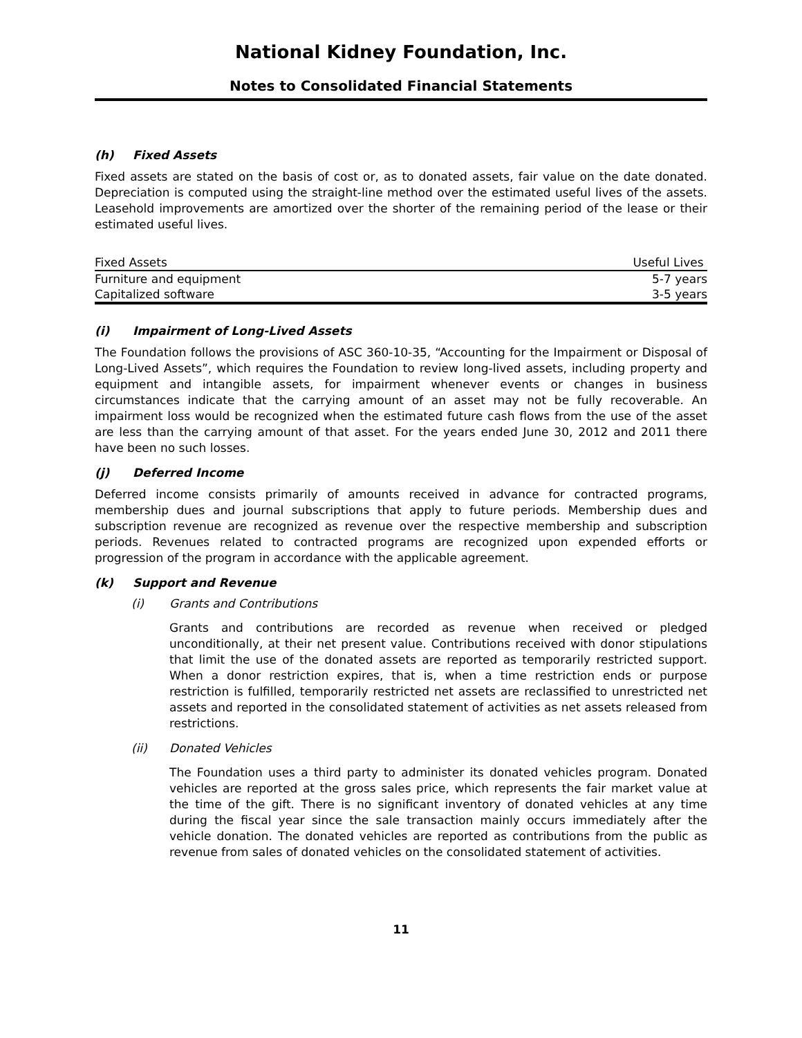National Kidney Foundation, Inc.
Notes to Consolidated Financial Statements
(h) Fixed Assets
Fixed assets are stated on the basis of cost or, as to donated assets, fair value on the date donated. Depreciation is computed using the straight-line method over the estimated useful lives of the assets. Leasehold improvements are amortized over the shorter of the remaining period of the lease or their estimated useful lives.
| Fixed Assets | Useful Lives |
| --- | --- |
| Furniture and equipment | 5-7 years |
| Capitalized software | 3-5 years |
(i) Impairment of Long-Lived Assets
The Foundation follows the provisions of ASC 360-10-35, “Accounting for the Impairment or Disposal of Long-Lived Assets”, which requires the Foundation to review long-lived assets, including property and equipment and intangible assets, for impairment whenever events or changes in business circumstances indicate that the carrying amount of an asset may not be fully recoverable. An impairment loss would be recognized when the estimated future cash flows from the use of the asset are less than the carrying amount of that asset. For the years ended June 30, 2012 and 2011 there have been no such losses.
(j) Deferred Income
Deferred income consists primarily of amounts received in advance for contracted programs, membership dues and journal subscriptions that apply to future periods. Membership dues and subscription revenue are recognized as revenue over the respective membership and subscription periods. Revenues related to contracted programs are recognized upon expended efforts or progression of the program in accordance with the applicable agreement.
(k) Support and Revenue
(i) Grants and Contributions
Grants and contributions are recorded as revenue when received or pledged unconditionally, at their net present value. Contributions received with donor stipulations that limit the use of the donated assets are reported as temporarily restricted support. When a donor restriction expires, that is, when a time restriction ends or purpose restriction is fulfilled, temporarily restricted net assets are reclassified to unrestricted net assets and reported in the consolidated statement of activities as net assets released from restrictions.
(ii) Donated Vehicles
The Foundation uses a third party to administer its donated vehicles program. Donated vehicles are reported at the gross sales price, which represents the fair market value at the time of the gift. There is no significant inventory of donated vehicles at any time during the fiscal year since the sale transaction mainly occurs immediately after the vehicle donation. The donated vehicles are reported as contributions from the public as revenue from sales of donated vehicles on the consolidated statement of activities.
11